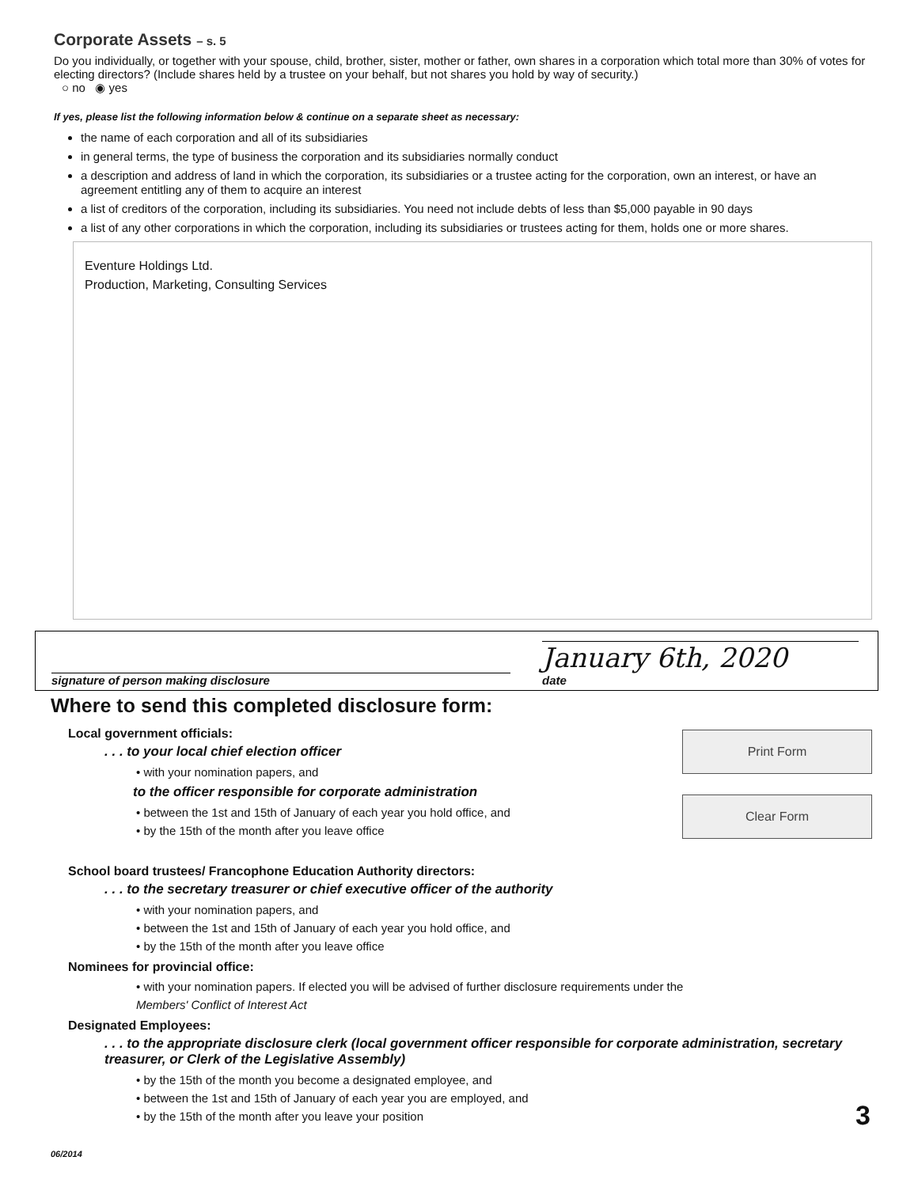Corporate Assets – s. 5
Do you individually, or together with your spouse, child, brother, sister, mother or father, own shares in a corporation which total more than 30% of votes for electing directors? (Include shares held by a trustee on your behalf, but not shares you hold by way of security.)
○ no ◉ yes
If yes, please list the following information below & continue on a separate sheet as necessary:
the name of each corporation and all of its subsidiaries
in general terms, the type of business the corporation and its subsidiaries normally conduct
a description and address of land in which the corporation, its subsidiaries or a trustee acting for the corporation, own an interest, or have an agreement entitling any of them to acquire an interest
a list of creditors of the corporation, including its subsidiaries. You need not include debts of less than $5,000 payable in 90 days
a list of any other corporations in which the corporation, including its subsidiaries or trustees acting for them, holds one or more shares.
Eventure Holdings Ltd.
Production, Marketing, Consulting Services
signature of person making disclosure
January 6th, 2020
date
Where to send this completed disclosure form:
Local government officials:
. . . to your local chief election officer
• with your nomination papers, and
to the officer responsible for corporate administration
• between the 1st and 15th of January of each year you hold office, and
• by the 15th of the month after you leave office
Print Form
Clear Form
School board trustees/ Francophone Education Authority directors:
. . . to the secretary treasurer or chief executive officer of the authority
• with your nomination papers, and
• between the 1st and 15th of January of each year you hold office, and
• by the 15th of the month after you leave office
Nominees for provincial office:
• with your nomination papers. If elected you will be advised of further disclosure requirements under the
Members' Conflict of Interest Act
Designated Employees:
. . . to the appropriate disclosure clerk (local government officer responsible for corporate administration, secretary treasurer, or Clerk of the Legislative Assembly)
• by the 15th of the month you become a designated employee, and
• between the 1st and 15th of January of each year you are employed, and
• by the 15th of the month after you leave your position
06/2014
3